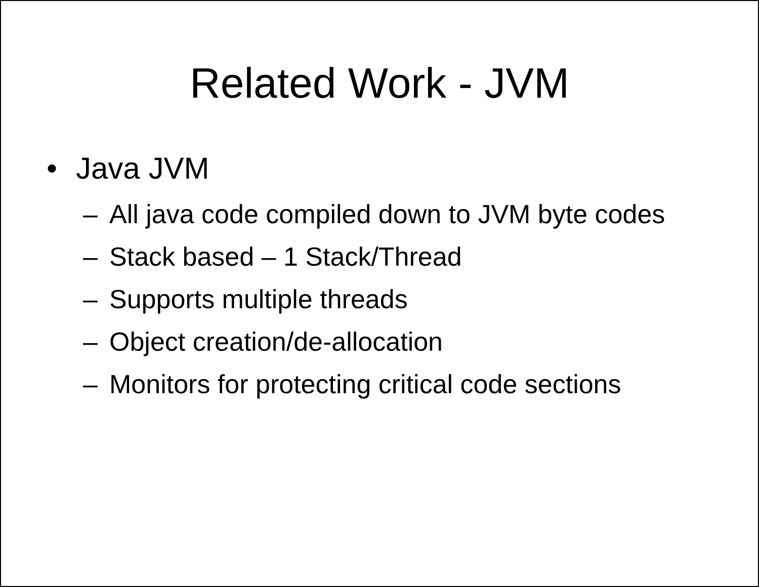Related Work - JVM
• Java JVM
– All java code compiled down to JVM byte codes
– Stack based – 1 Stack/Thread
– Supports multiple threads
– Object creation/de-allocation
– Monitors for protecting critical code sections